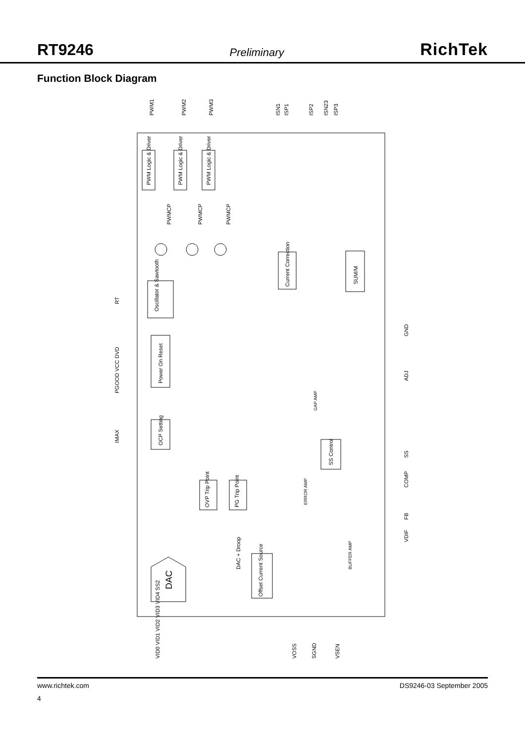RT9246 Preliminary RichTek
Function Block Diagram
PWM1
PWM2
PWM3
ISN1
ISP1
ISP2
ISN23
ISP3
PWM Logic & Driver
PWM Logic & Driver
PWM Logic & Driver
PWMCP
PWMCP
PWMCP
Current Correction
SUM/M
Oscillator & Sawtooth
RT
Power On Reset
PGOOD VCC DVD
OCP Setting
IMAX
SS Control
GAP AMP
OVP Trip Point
PG Trip Point
ERROR AMP
DAC + Droop
Offset Current Source
BUFFER AMP
DAC
GND
ADJ
SS
COMP
FB
VDIF
VID0 VID1 VID2 VID3 VID4 SS2
VOSS
SGND
VSEN
www.richtek.com DS9246-03 September 2005
4